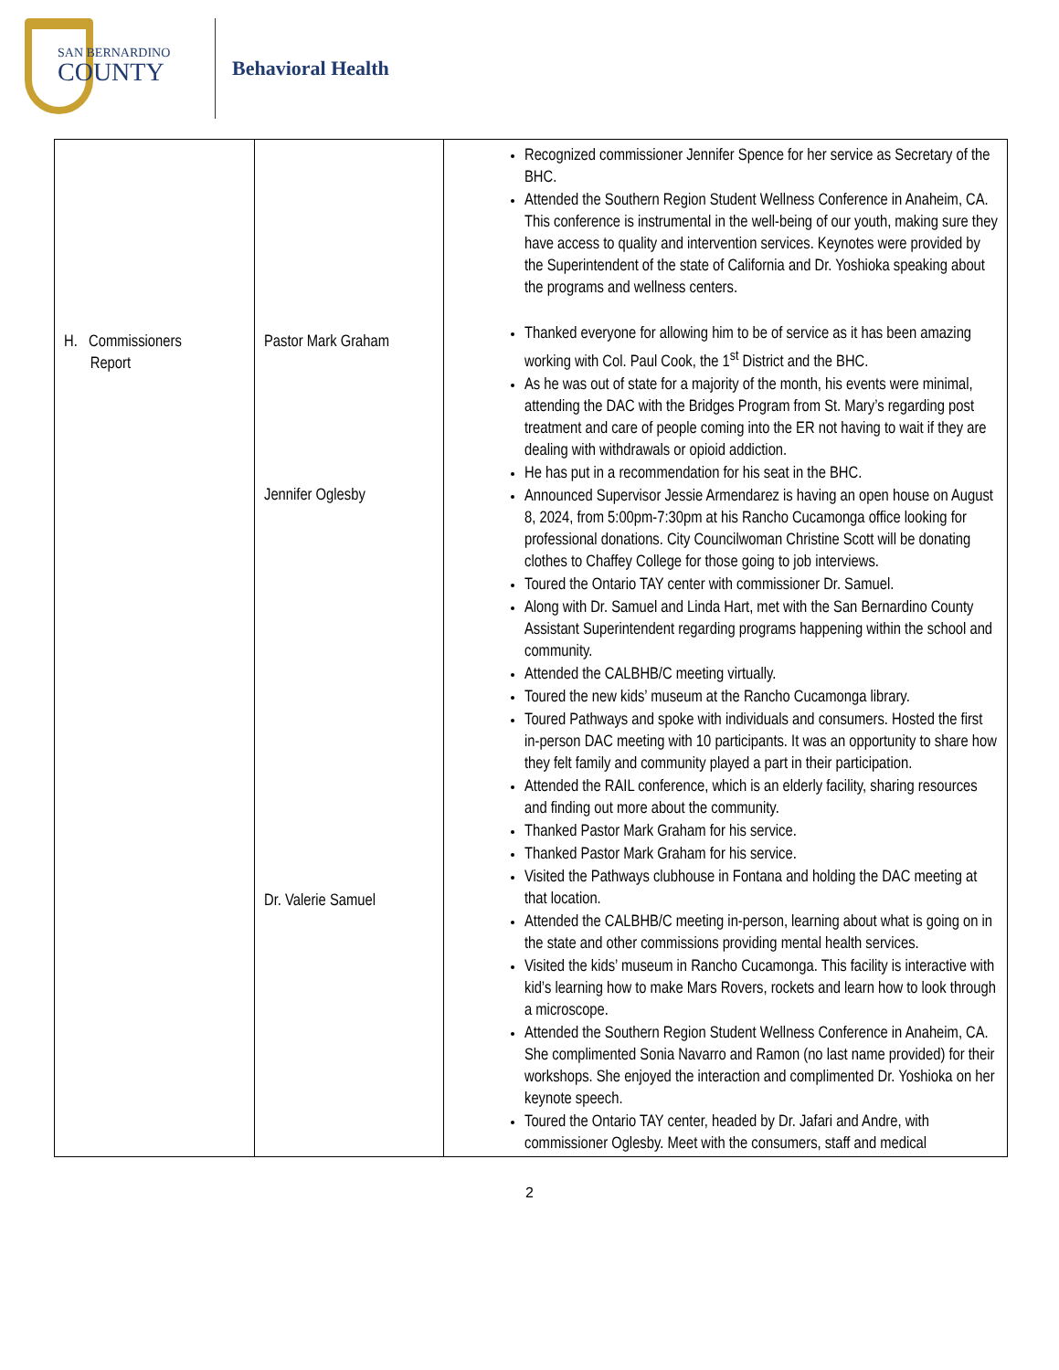SAN BERNARDINO
COUNTY
Behavioral Health
| H. Commissioners Report | Pastor Mark Graham Jennifer Oglesby Dr. Valerie Samuel | Recognized commissioner Jennifer Spence for her service as Secretary of the BHC. Attended the Southern Region Student Wellness Conference in Anaheim, CA. This conference is instrumental in the well-being of our youth, making sure they have access to quality and intervention services. Keynotes were provided by the Superintendent of the state of California and Dr. Yoshioka speaking about the programs and wellness centers. Thanked everyone for allowing him to be of service as it has been amazing working with Col. Paul Cook, the 1<sup>st</sup> District and the BHC. As he was out of state for a majority of the month, his events were minimal, attending the DAC with the Bridges Program from St. Mary’s regarding post treatment and care of people coming into the ER not having to wait if they are dealing with withdrawals or opioid addiction. He has put in a recommendation for his seat in the BHC. Announced Supervisor Jessie Armendarez is having an open house on August 8, 2024, from 5:00pm-7:30pm at his Rancho Cucamonga office looking for professional donations. City Councilwoman Christine Scott will be donating clothes to Chaffey College for those going to job interviews. Toured the Ontario TAY center with commissioner Dr. Samuel. Along with Dr. Samuel and Linda Hart, met with the San Bernardino County Assistant Superintendent regarding programs happening within the school and community. Attended the CALBHB/C meeting virtually. Toured the new kids’ museum at the Rancho Cucamonga library. Toured Pathways and spoke with individuals and consumers. Hosted the first in-person DAC meeting with 10 participants. It was an opportunity to share how they felt family and community played a part in their participation. Attended the RAIL conference, which is an elderly facility, sharing resources and finding out more about the community. Thanked Pastor Mark Graham for his service. Thanked Pastor Mark Graham for his service. Visited the Pathways clubhouse in Fontana and holding the DAC meeting at that location. Attended the CALBHB/C meeting in-person, learning about what is going on in the state and other commissions providing mental health services. Visited the kids’ museum in Rancho Cucamonga. This facility is interactive with kid’s learning how to make Mars Rovers, rockets and learn how to look through a microscope. Attended the Southern Region Student Wellness Conference in Anaheim, CA. She complimented Sonia Navarro and Ramon (no last name provided) for their workshops. She enjoyed the interaction and complimented Dr. Yoshioka on her keynote speech. Toured the Ontario TAY center, headed by Dr. Jafari and Andre, with commissioner Oglesby. Meet with the consumers, staff and medical |
2